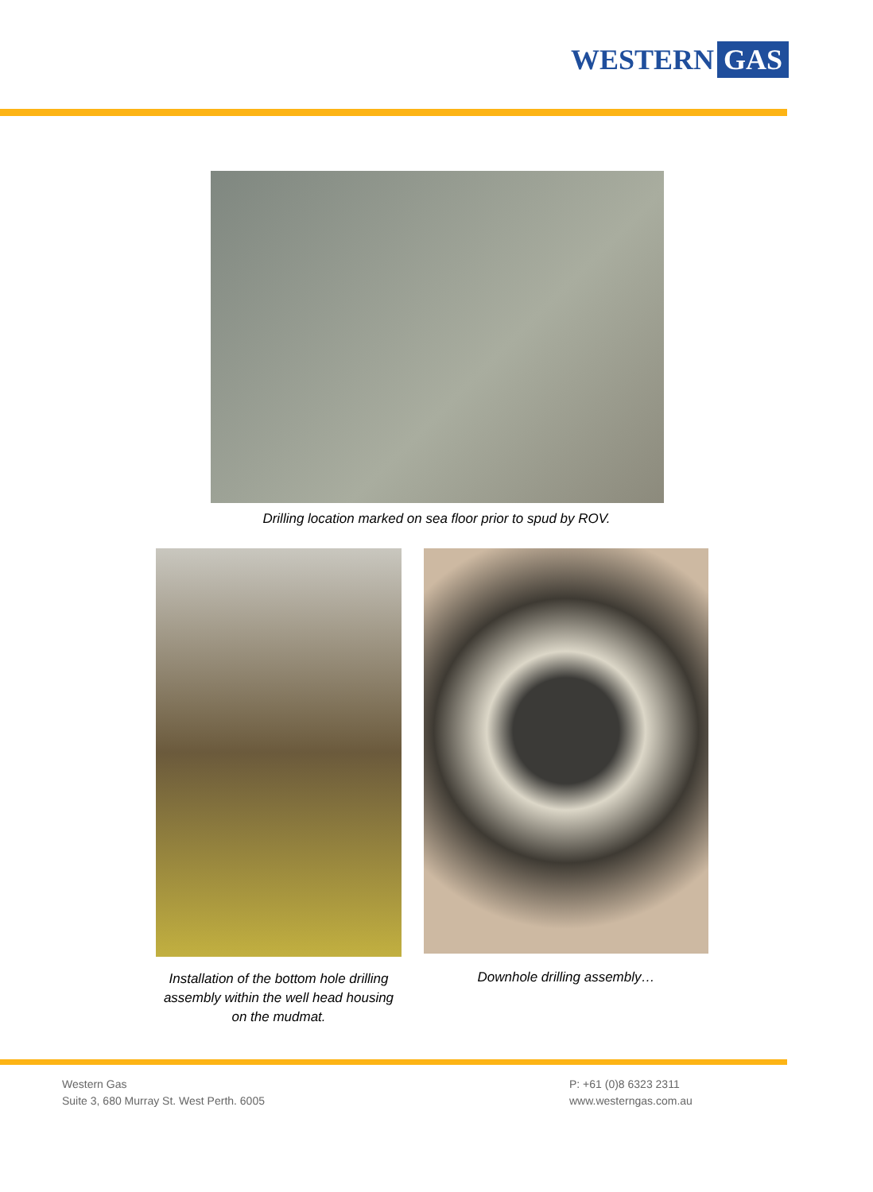WESTERN GAS
Drilling location marked on sea floor prior to spud by ROV.
Installation of the bottom hole drilling assembly within the well head housing on the mudmat.
Downhole drilling assembly…
Western Gas
Suite 3, 680 Murray St. West Perth. 6005
P: +61 (0)8 6323 2311
www.westerngas.com.au